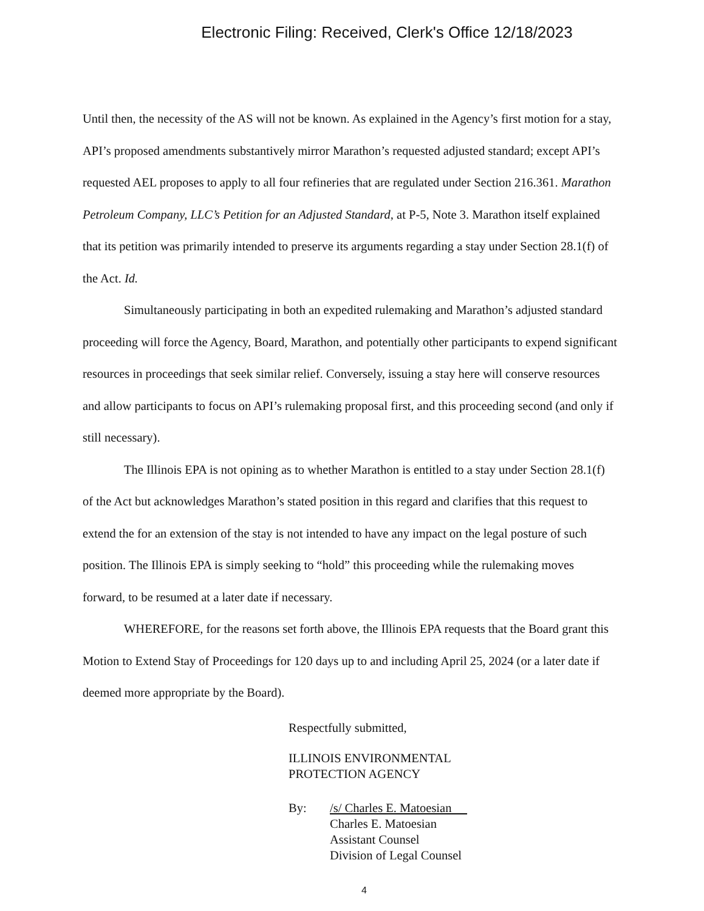Electronic Filing: Received, Clerk's Office 12/18/2023
Until then, the necessity of the AS will not be known. As explained in the Agency’s first motion for a stay, API’s proposed amendments substantively mirror Marathon’s requested adjusted standard; except API’s requested AEL proposes to apply to all four refineries that are regulated under Section 216.361. Marathon Petroleum Company, LLC’s Petition for an Adjusted Standard, at P-5, Note 3. Marathon itself explained that its petition was primarily intended to preserve its arguments regarding a stay under Section 28.1(f) of the Act. Id.
Simultaneously participating in both an expedited rulemaking and Marathon’s adjusted standard proceeding will force the Agency, Board, Marathon, and potentially other participants to expend significant resources in proceedings that seek similar relief. Conversely, issuing a stay here will conserve resources and allow participants to focus on API’s rulemaking proposal first, and this proceeding second (and only if still necessary).
The Illinois EPA is not opining as to whether Marathon is entitled to a stay under Section 28.1(f) of the Act but acknowledges Marathon’s stated position in this regard and clarifies that this request to extend the for an extension of the stay is not intended to have any impact on the legal posture of such position. The Illinois EPA is simply seeking to “hold” this proceeding while the rulemaking moves forward, to be resumed at a later date if necessary.
WHEREFORE, for the reasons set forth above, the Illinois EPA requests that the Board grant this Motion to Extend Stay of Proceedings for 120 days up to and including April 25, 2024 (or a later date if deemed more appropriate by the Board).
Respectfully submitted,
ILLINOIS ENVIRONMENTAL
PROTECTION AGENCY
By: /s/ Charles E. Matoesian
Charles E. Matoesian
Assistant Counsel
Division of Legal Counsel
4